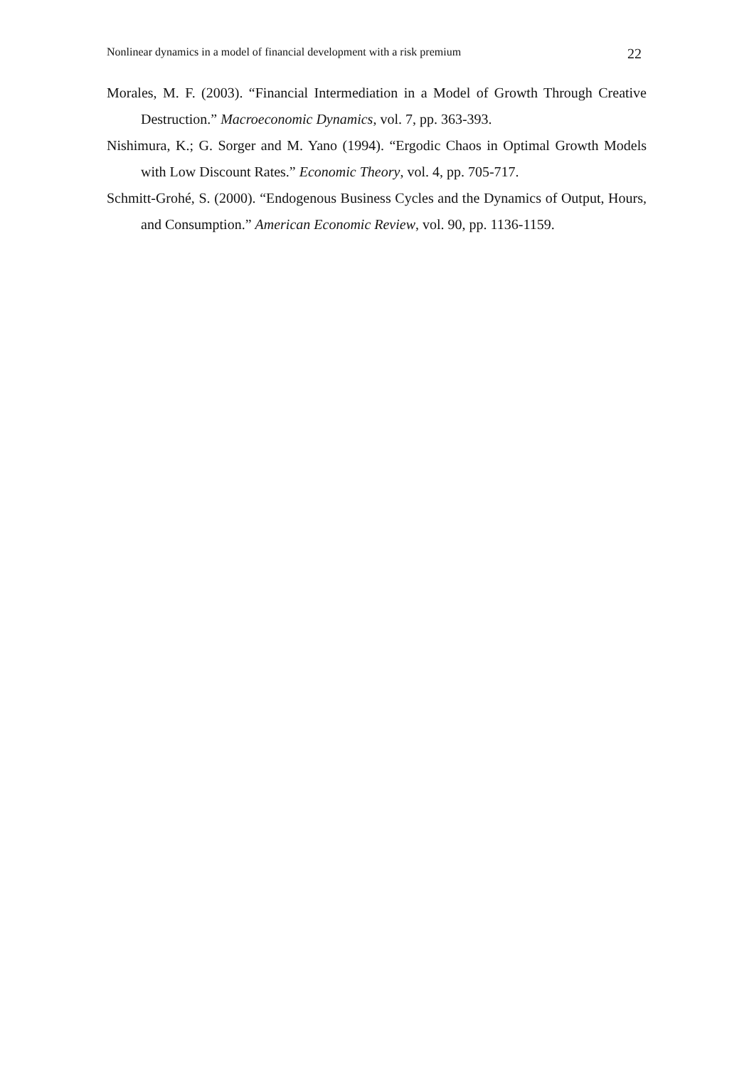Nonlinear dynamics in a model of financial development with a risk premium 22
Morales, M. F. (2003). “Financial Intermediation in a Model of Growth Through Creative Destruction.” Macroeconomic Dynamics, vol. 7, pp. 363-393.
Nishimura, K.; G. Sorger and M. Yano (1994). “Ergodic Chaos in Optimal Growth Models with Low Discount Rates.” Economic Theory, vol. 4, pp. 705-717.
Schmitt-Grohé, S. (2000). “Endogenous Business Cycles and the Dynamics of Output, Hours, and Consumption.” American Economic Review, vol. 90, pp. 1136-1159.